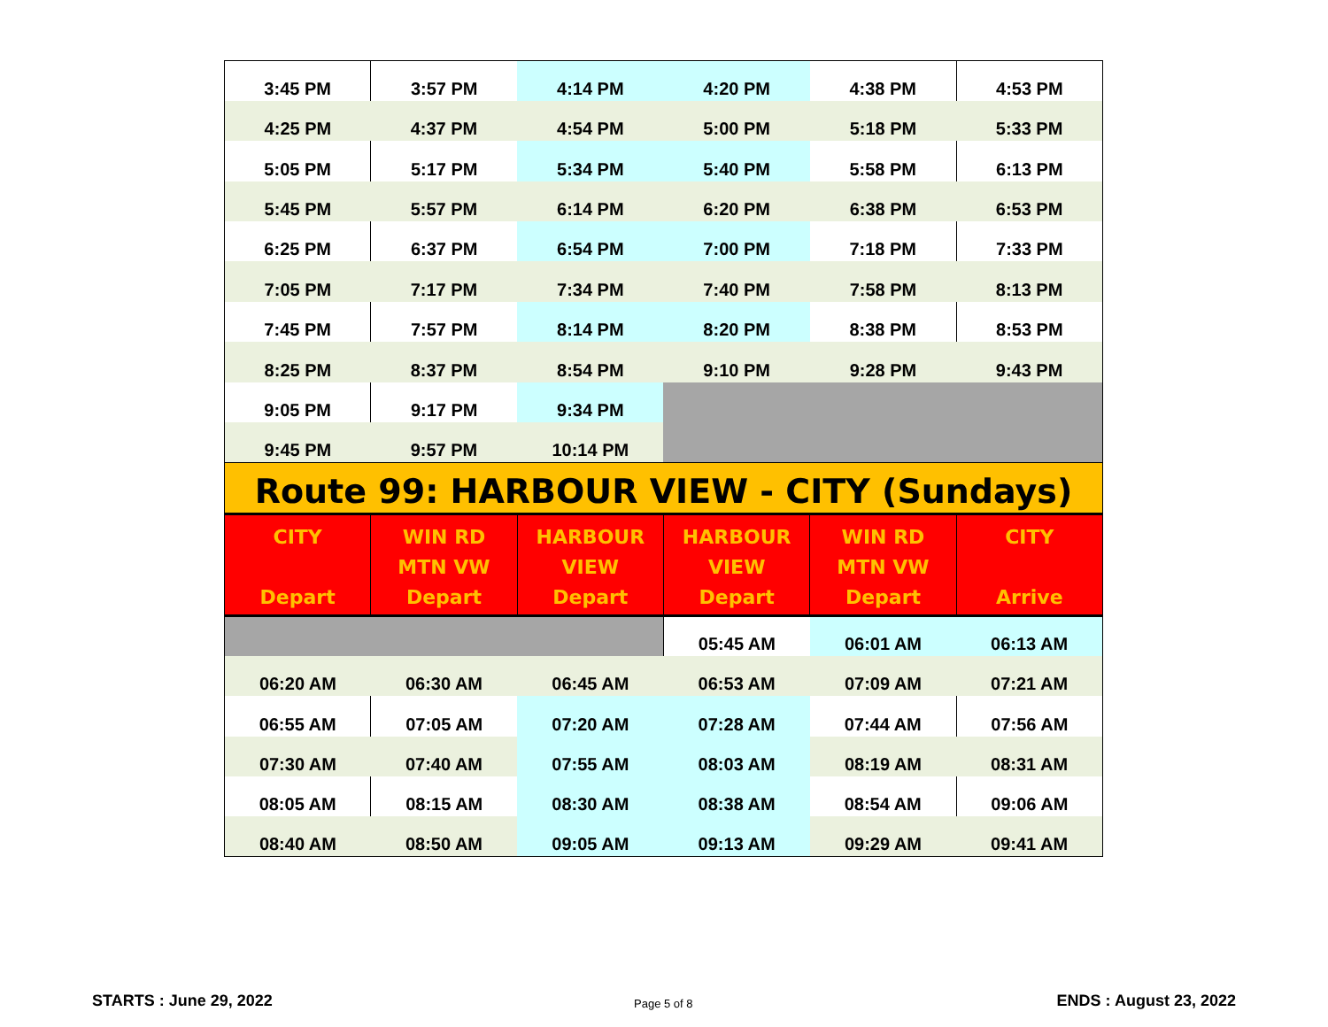| 3:45 PM | 3:57 PM | 4:14 PM | 4:20 PM | 4:38 PM | 4:53 PM |
| 4:25 PM | 4:37 PM | 4:54 PM | 5:00 PM | 5:18 PM | 5:33 PM |
| 5:05 PM | 5:17 PM | 5:34 PM | 5:40 PM | 5:58 PM | 6:13 PM |
| 5:45 PM | 5:57 PM | 6:14 PM | 6:20 PM | 6:38 PM | 6:53 PM |
| 6:25 PM | 6:37 PM | 6:54 PM | 7:00 PM | 7:18 PM | 7:33 PM |
| 7:05 PM | 7:17 PM | 7:34 PM | 7:40 PM | 7:58 PM | 8:13 PM |
| 7:45 PM | 7:57 PM | 8:14 PM | 8:20 PM | 8:38 PM | 8:53 PM |
| 8:25 PM | 8:37 PM | 8:54 PM | 9:10 PM | 9:28 PM | 9:43 PM |
| 9:05 PM | 9:17 PM | 9:34 PM | | | |
| 9:45 PM | 9:57 PM | 10:14 PM | | | |
| Route 99: HARBOUR VIEW - CITY (Sundays) | | | | | |
| CITY Depart | WIN RD MTN VW Depart | HARBOUR VIEW Depart | HARBOUR VIEW Depart | WIN RD MTN VW Depart | CITY Arrive |
| | | | 05:45 AM | 06:01 AM | 06:13 AM |
| 06:20 AM | 06:30 AM | 06:45 AM | 06:53 AM | 07:09 AM | 07:21 AM |
| 06:55 AM | 07:05 AM | 07:20 AM | 07:28 AM | 07:44 AM | 07:56 AM |
| 07:30 AM | 07:40 AM | 07:55 AM | 08:03 AM | 08:19 AM | 08:31 AM |
| 08:05 AM | 08:15 AM | 08:30 AM | 08:38 AM | 08:54 AM | 09:06 AM |
| 08:40 AM | 08:50 AM | 09:05 AM | 09:13 AM | 09:29 AM | 09:41 AM |
STARTS : June 29, 2022 Page 5 of 8 ENDS : August 23, 2022